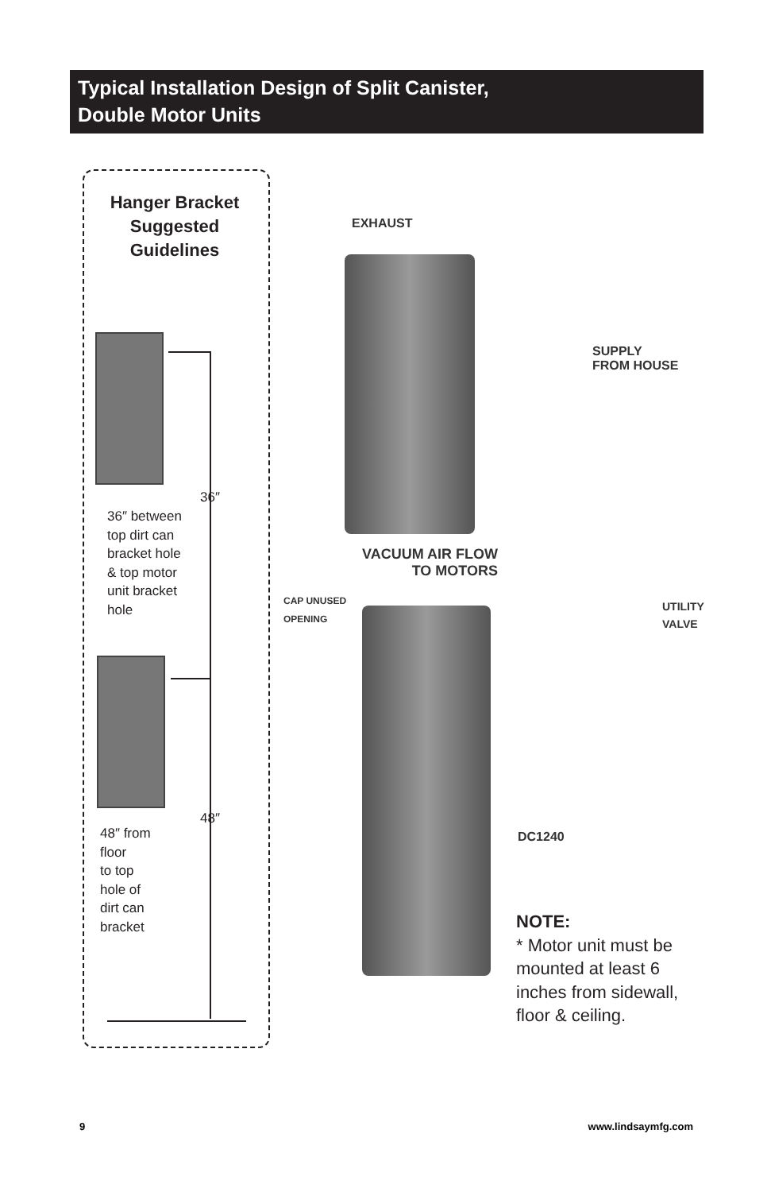Typical Installation Design of Split Canister,
Double Motor Units
Hanger Bracket Suggested Guidelines
36″
36″ between
top dirt can
bracket hole
& top motor
unit bracket
hole
48″
48″ from
floor
to top
hole of
dirt can
bracket
EXHAUST
SUPPLY
FROM HOUSE
VACUUM AIR FLOW
TO MOTORS
CAP UNUSED
OPENING
UTILITY
VALVE
DC1240
NOTE:
* Motor unit must be mounted at least 6 inches from sidewall, floor & ceiling.
9 www.lindsaymfg.com